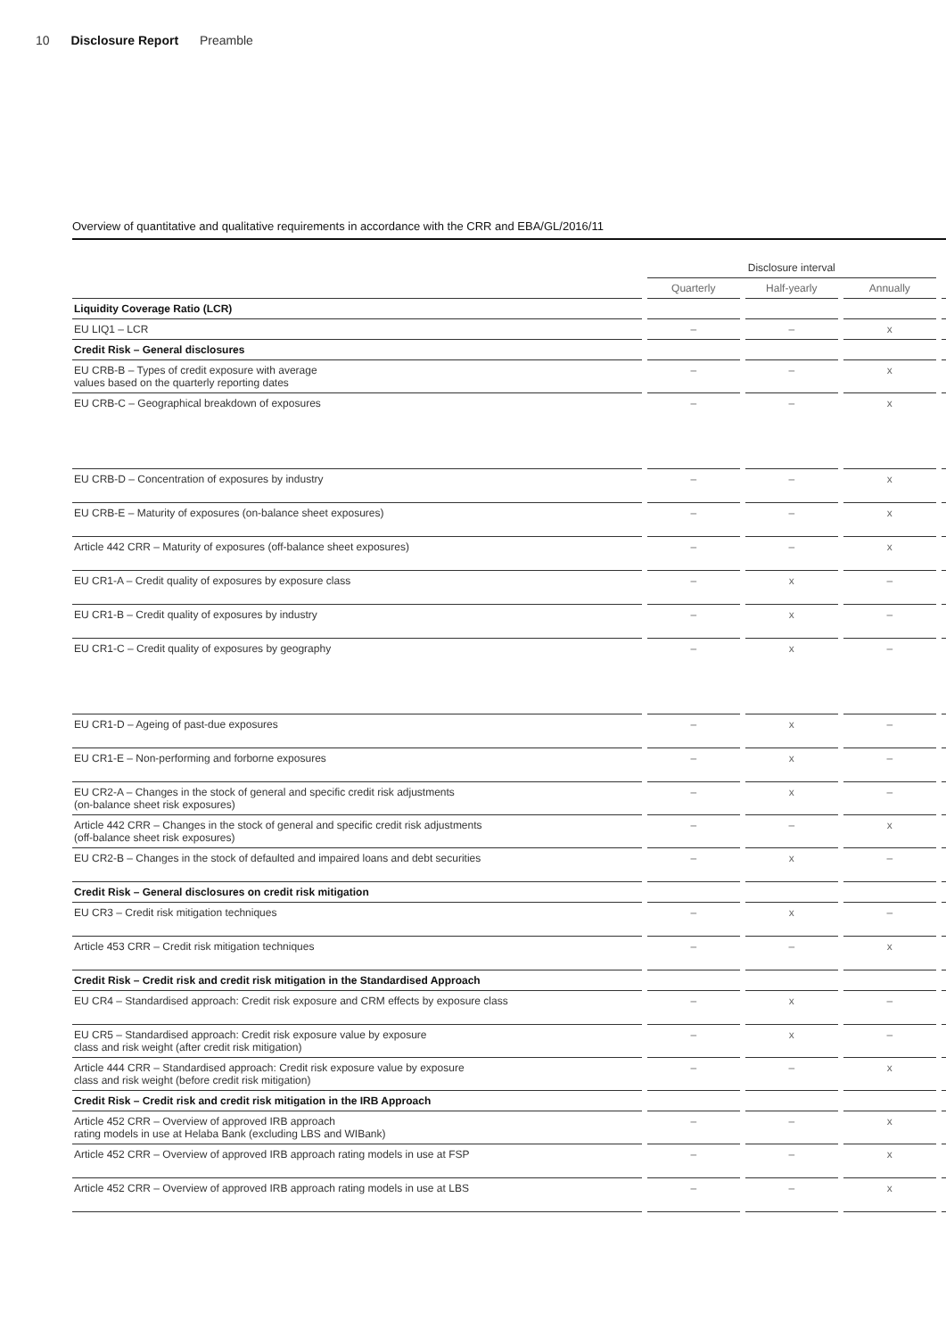10 Disclosure Report Preamble
Overview of quantitative and qualitative requirements in accordance with the CRR and EBA/GL/2016/11
| | | Disclosure interval | | | | | | |
| | | Quarterly | | Half-yearly | | Annually | | |
| Liquidity Coverage Ratio (LCR) | | | | | | | | |
| EU LIQ1 – LCR | | – | | – | | x | | |
| Credit Risk – General disclosures | | | | | | | | |
| EU CRB-B – Types of credit exposure with average values based on the quarterly reporting dates | | – | | – | | x | | |
| EU CRB-C – Geographical breakdown of exposures | | – | | – | | x | | |
| EU CRB-D – Concentration of exposures by industry | | – | | – | | x | | |
| EU CRB-E – Maturity of exposures (on-balance sheet exposures) | | – | | – | | x | | |
| Article 442 CRR – Maturity of exposures (off-balance sheet exposures) | | – | | – | | x | | |
| EU CR1-A – Credit quality of exposures by exposure class | | – | | x | | – | | |
| EU CR1-B – Credit quality of exposures by industry | | – | | x | | – | | |
| EU CR1-C – Credit quality of exposures by geography | | – | | x | | – | | |
| EU CR1-D – Ageing of past-due exposures | | – | | x | | – | | |
| EU CR1-E – Non-performing and forborne exposures | | – | | x | | – | | |
| EU CR2-A – Changes in the stock of general and specific credit risk adjustments (on-balance sheet risk exposures) | | – | | x | | – | | |
| Article 442 CRR – Changes in the stock of general and specific credit risk adjustments (off-balance sheet risk exposures) | | – | | – | | x | | |
| EU CR2-B – Changes in the stock of defaulted and impaired loans and debt securities | | – | | x | | – | | |
| Credit Risk – General disclosures on credit risk mitigation | | | | | | | | |
| EU CR3 – Credit risk mitigation techniques | | – | | x | | – | | |
| Article 453 CRR – Credit risk mitigation techniques | | – | | – | | x | | |
| Credit Risk – Credit risk and credit risk mitigation in the Standardised Approach | | | | | | | | |
| EU CR4 – Standardised approach: Credit risk exposure and CRM effects by exposure class | | – | | x | | – | | |
| EU CR5 – Standardised approach: Credit risk exposure value by exposure class and risk weight (after credit risk mitigation) | | – | | x | | – | | |
| Article 444 CRR – Standardised approach: Credit risk exposure value by exposure class and risk weight (before credit risk mitigation) | | – | | – | | x | | |
| Credit Risk – Credit risk and credit risk mitigation in the IRB Approach | | | | | | | | |
| Article 452 CRR – Overview of approved IRB approach rating models in use at Helaba Bank (excluding LBS and WIBank) | | – | | – | | x | | |
| Article 452 CRR – Overview of approved IRB approach rating models in use at FSP | | – | | – | | x | | |
| Article 452 CRR – Overview of approved IRB approach rating models in use at LBS | | – | | – | | x | | |